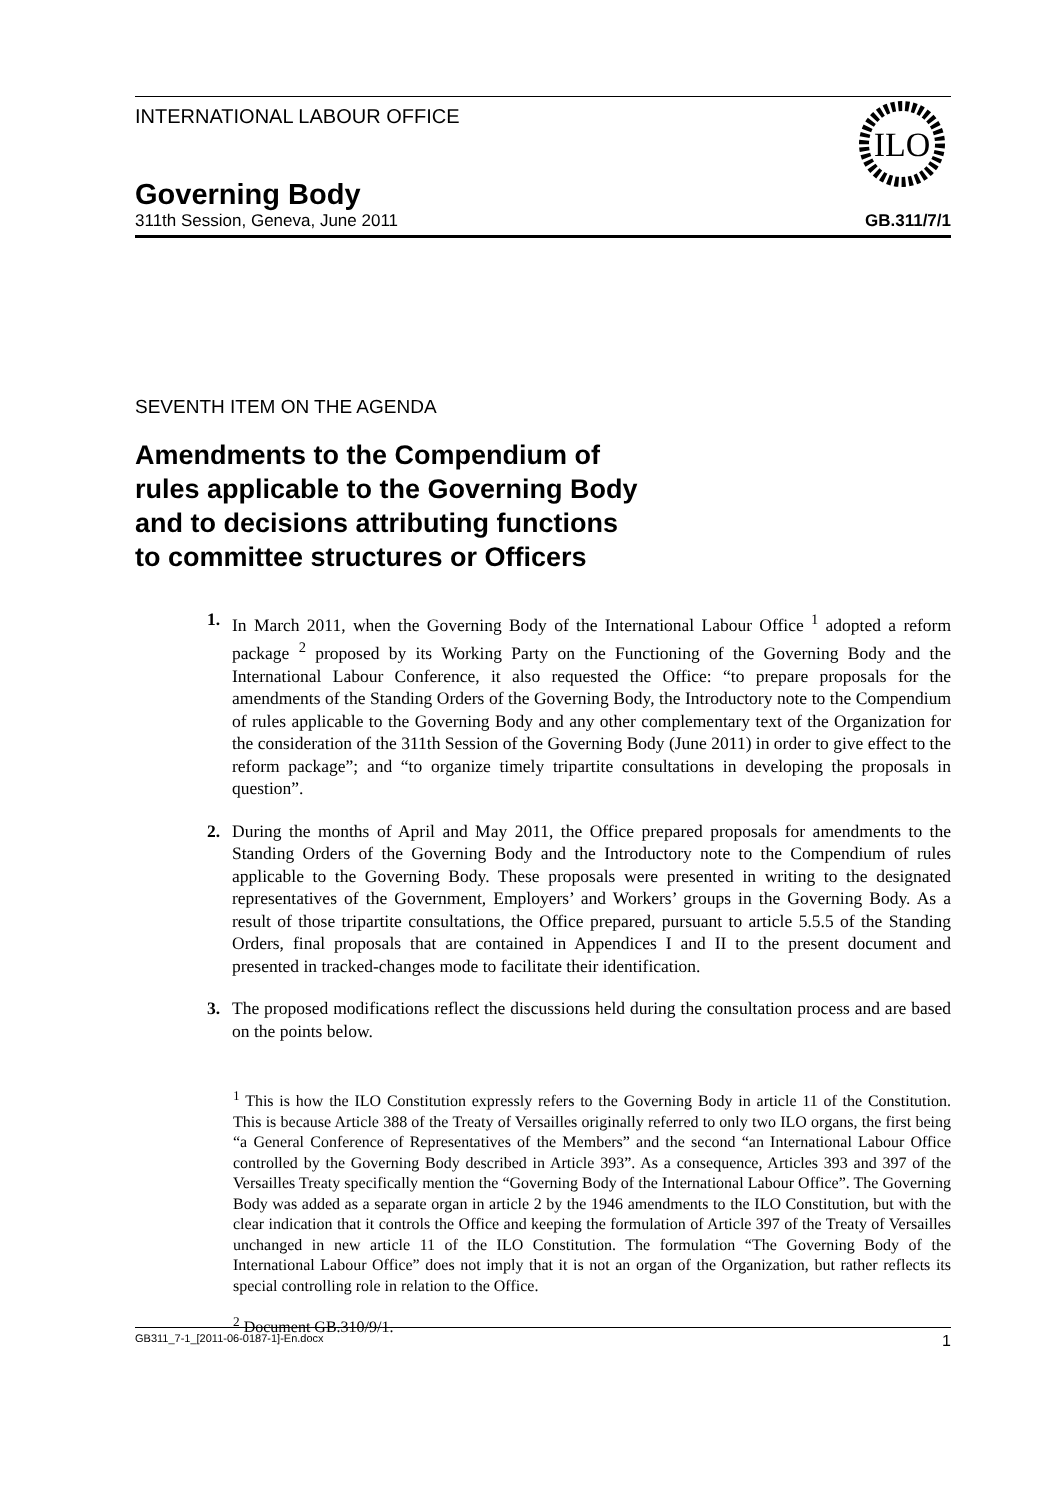INTERNATIONAL LABOUR OFFICE
ILO
Governing Body
311th Session, Geneva, June 2011 GB.311/7/1
SEVENTH ITEM ON THE AGENDA
Amendments to the Compendium of
rules applicable to the Governing Body
and to decisions attributing functions
to committee structures or Officers
1. In March 2011, when the Governing Body of the International Labour Office <sup>1</sup> adopted a reform package <sup>2</sup> proposed by its Working Party on the Functioning of the Governing Body and the International Labour Conference, it also requested the Office: “to prepare proposals for the amendments of the Standing Orders of the Governing Body, the Introductory note to the Compendium of rules applicable to the Governing Body and any other complementary text of the Organization for the consideration of the 311th Session of the Governing Body (June 2011) in order to give effect to the reform package”; and “to organize timely tripartite consultations in developing the proposals in question”.
2. During the months of April and May 2011, the Office prepared proposals for amendments to the Standing Orders of the Governing Body and the Introductory note to the Compendium of rules applicable to the Governing Body. These proposals were presented in writing to the designated representatives of the Government, Employers’ and Workers’ groups in the Governing Body. As a result of those tripartite consultations, the Office prepared, pursuant to article 5.5.5 of the Standing Orders, final proposals that are contained in Appendices I and II to the present document and presented in tracked-changes mode to facilitate their identification.
3. The proposed modifications reflect the discussions held during the consultation process and are based on the points below.
<sup>1</sup> This is how the ILO Constitution expressly refers to the Governing Body in article 11 of the Constitution. This is because Article 388 of the Treaty of Versailles originally referred to only two ILO organs, the first being “a General Conference of Representatives of the Members” and the second “an International Labour Office controlled by the Governing Body described in Article 393”. As a consequence, Articles 393 and 397 of the Versailles Treaty specifically mention the “Governing Body of the International Labour Office”. The Governing Body was added as a separate organ in article 2 by the 1946 amendments to the ILO Constitution, but with the clear indication that it controls the Office and keeping the formulation of Article 397 of the Treaty of Versailles unchanged in new article 11 of the ILO Constitution. The formulation “The Governing Body of the International Labour Office” does not imply that it is not an organ of the Organization, but rather reflects its special controlling role in relation to the Office.
<sup>2</sup> Document GB.310/9/1.
GB311_7-1_[2011-06-0187-1]-En.docx 1